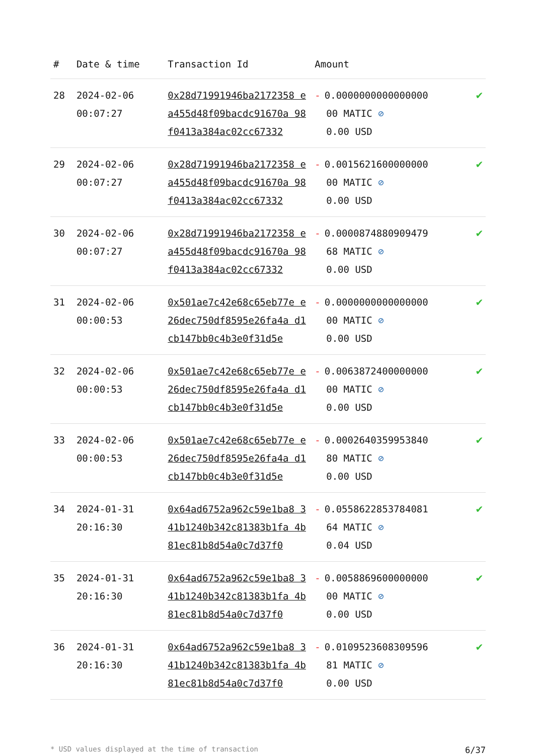| # | Date & time | Transaction Id | Amount | |
| --- | --- | --- | --- | --- |
| 28 | 2024-02-06 00:07:27 | 0x28d71991946ba2172358 ea455d48f09bacdc91670a 98f0413a384ac02cc67332 | - 0.0000000000000000 00 MATIC ⊘ 0.00 USD | ✔ |
| 29 | 2024-02-06 00:07:27 | 0x28d71991946ba2172358 ea455d48f09bacdc91670a 98f0413a384ac02cc67332 | - 0.0015621600000000 00 MATIC ⊘ 0.00 USD | ✔ |
| 30 | 2024-02-06 00:07:27 | 0x28d71991946ba2172358 ea455d48f09bacdc91670a 98f0413a384ac02cc67332 | - 0.0000874880909479 68 MATIC ⊘ 0.00 USD | ✔ |
| 31 | 2024-02-06 00:00:53 | 0x501ae7c42e68c65eb77e e26dec750df8595e26fa4a d1cb147bb0c4b3e0f31d5e | - 0.0000000000000000 00 MATIC ⊘ 0.00 USD | ✔ |
| 32 | 2024-02-06 00:00:53 | 0x501ae7c42e68c65eb77e e26dec750df8595e26fa4a d1cb147bb0c4b3e0f31d5e | - 0.0063872400000000 00 MATIC ⊘ 0.00 USD | ✔ |
| 33 | 2024-02-06 00:00:53 | 0x501ae7c42e68c65eb77e e26dec750df8595e26fa4a d1cb147bb0c4b3e0f31d5e | - 0.0002640359953840 80 MATIC ⊘ 0.00 USD | ✔ |
| 34 | 2024-01-31 20:16:30 | 0x64ad6752a962c59e1ba8 341b1240b342c81383b1fa 4b81ec81b8d54a0c7d37f0 | - 0.0558622853784081 64 MATIC ⊘ 0.04 USD | ✔ |
| 35 | 2024-01-31 20:16:30 | 0x64ad6752a962c59e1ba8 341b1240b342c81383b1fa 4b81ec81b8d54a0c7d37f0 | - 0.0058869600000000 00 MATIC ⊘ 0.00 USD | ✔ |
| 36 | 2024-01-31 20:16:30 | 0x64ad6752a962c59e1ba8 341b1240b342c81383b1fa 4b81ec81b8d54a0c7d37f0 | - 0.0109523608309596 81 MATIC ⊘ 0.00 USD | ✔ |
* USD values displayed at the time of transaction 6/37